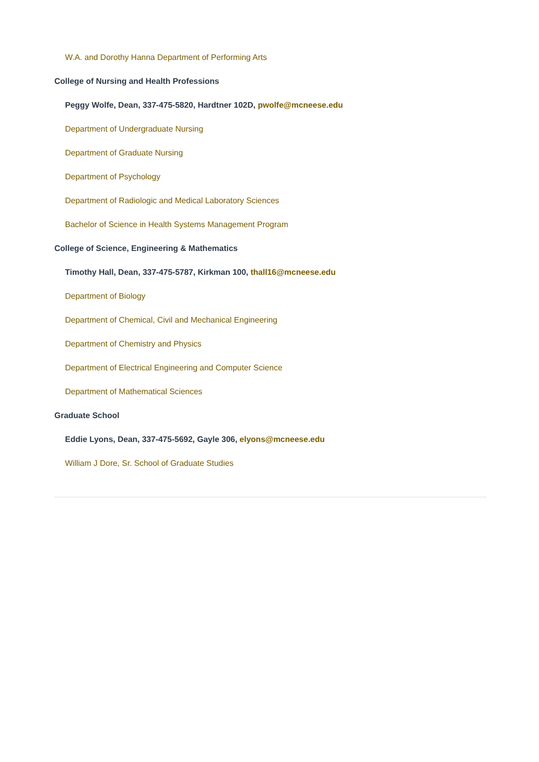W.A. and Dorothy Hanna Department of Performing Arts
College of Nursing and Health Professions
Peggy Wolfe, Dean, 337-475-5820, Hardtner 102D, pwolfe@mcneese.edu
Department of Undergraduate Nursing
Department of Graduate Nursing
Department of Psychology
Department of Radiologic and Medical Laboratory Sciences
Bachelor of Science in Health Systems Management Program
College of Science, Engineering & Mathematics
Timothy Hall, Dean, 337-475-5787, Kirkman 100, thall16@mcneese.edu
Department of Biology
Department of Chemical, Civil and Mechanical Engineering
Department of Chemistry and Physics
Department of Electrical Engineering and Computer Science
Department of Mathematical Sciences
Graduate School
Eddie Lyons, Dean, 337-475-5692, Gayle 306, elyons@mcneese.edu
William J Dore, Sr. School of Graduate Studies